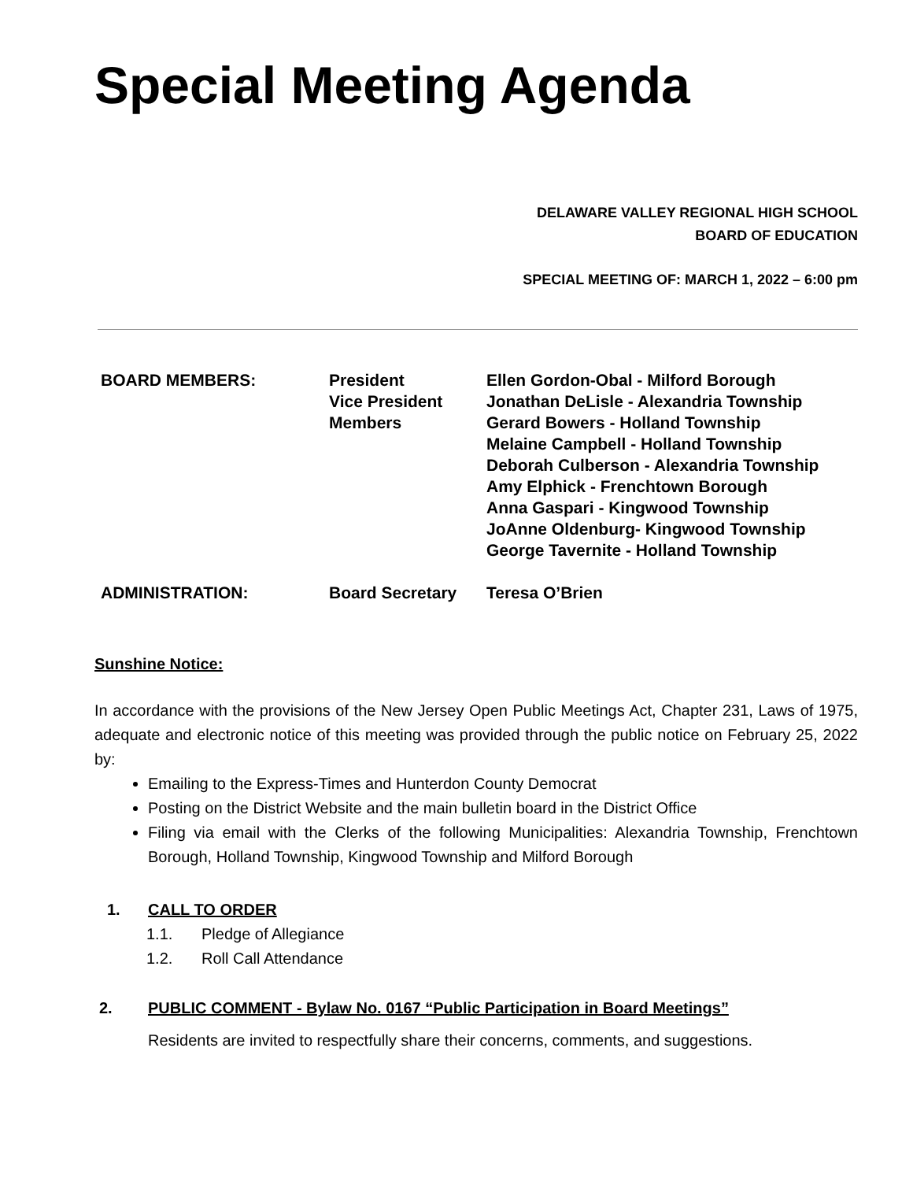Special Meeting Agenda
DELAWARE VALLEY REGIONAL HIGH SCHOOL
BOARD OF EDUCATION
SPECIAL MEETING OF: MARCH 1, 2022 – 6:00 pm
| BOARD MEMBERS: | President Vice President Members | Ellen Gordon-Obal - Milford Borough Jonathan DeLisle - Alexandria Township Gerard Bowers - Holland Township Melaine Campbell - Holland Township Deborah Culberson - Alexandria Township Amy Elphick - Frenchtown Borough Anna Gaspari - Kingwood Township JoAnne Oldenburg- Kingwood Township George Tavernite - Holland Township |
| ADMINISTRATION: | Board Secretary | Teresa O’Brien |
Sunshine Notice:
In accordance with the provisions of the New Jersey Open Public Meetings Act, Chapter 231, Laws of 1975, adequate and electronic notice of this meeting was provided through the public notice on February 25, 2022 by:
Emailing to the Express-Times and Hunterdon County Democrat
Posting on the District Website and the main bulletin board in the District Office
Filing via email with the Clerks of the following Municipalities: Alexandria Township, Frenchtown Borough, Holland Township, Kingwood Township and Milford Borough
1. CALL TO ORDER
1.1. Pledge of Allegiance
1.2. Roll Call Attendance
2. PUBLIC COMMENT - Bylaw No. 0167 “Public Participation in Board Meetings”
Residents are invited to respectfully share their concerns, comments, and suggestions.